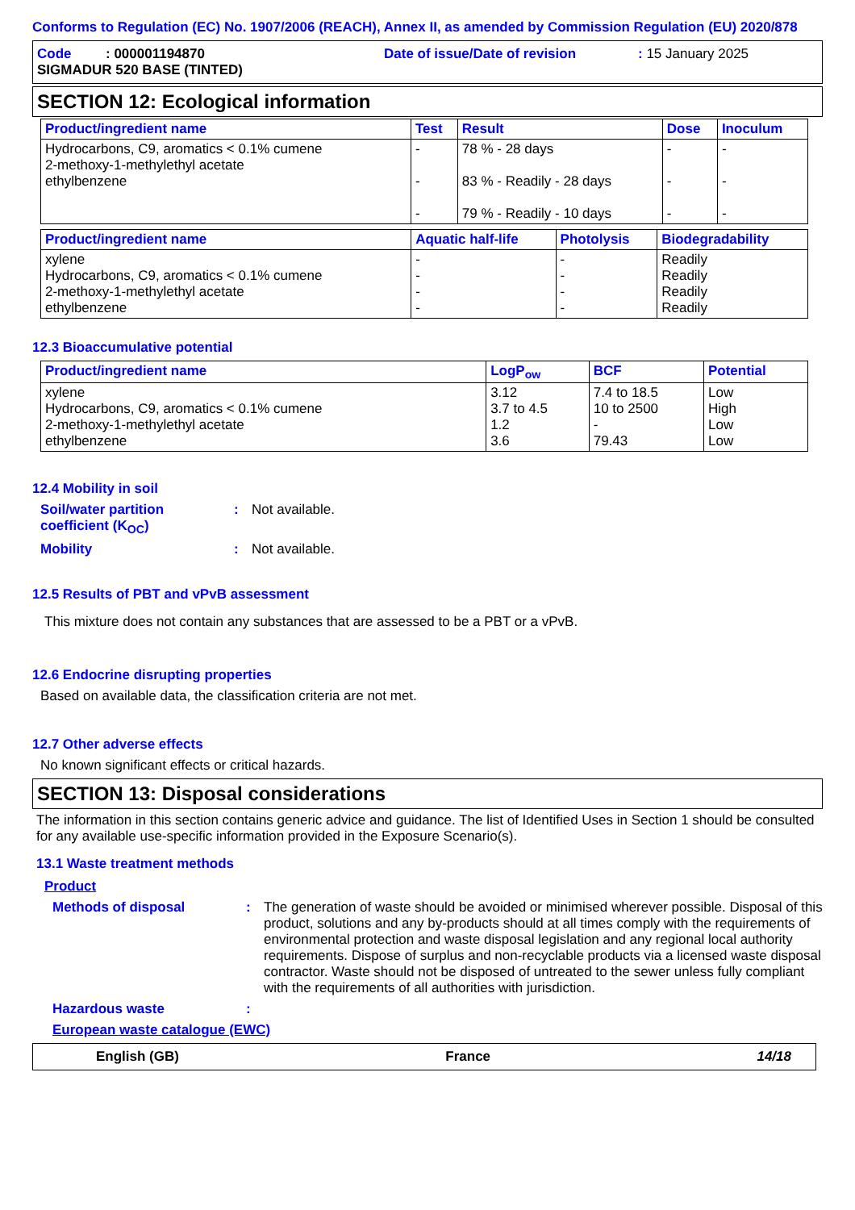Conforms to Regulation (EC) No. 1907/2006 (REACH), Annex II, as amended by Commission Regulation (EU) 2020/878
Code : 000001194870 Date of issue/Date of revision: 15 January 2025
SIGMADUR 520 BASE (TINTED)
SECTION 12: Ecological information
| Product/ingredient name | Test | Result | Dose | Inoculum |
| --- | --- | --- | --- | --- |
| Hydrocarbons, C9, aromatics < 0.1% cumene 2-methoxy-1-methylethyl acetate ethylbenzene | - - - | 78 % - 28 days 83 % - Readily - 28 days 79 % - Readily - 10 days | - - - | - - - |
| Product/ingredient name | Aquatic half-life | Photolysis | Biodegradability |
| --- | --- | --- | --- |
| xylene Hydrocarbons, C9, aromatics < 0.1% cumene 2-methoxy-1-methylethyl acetate ethylbenzene | - - - - | - - - - | Readily Readily Readily Readily |
12.3 Bioaccumulative potential
| Product/ingredient name | LogP<sub>ow</sub> | BCF | Potential |
| --- | --- | --- | --- |
| xylene Hydrocarbons, C9, aromatics < 0.1% cumene 2-methoxy-1-methylethyl acetate ethylbenzene | 3.12 3.7 to 4.5 1.2 3.6 | 7.4 to 18.5 10 to 2500 - 79.43 | Low High Low Low |
12.4 Mobility in soil
Soil/water partition coefficient (K<sub>OC</sub>): Not available.
Mobility: Not available.
12.5 Results of PBT and vPvB assessment
This mixture does not contain any substances that are assessed to be a PBT or a vPvB.
12.6 Endocrine disrupting properties
Based on available data, the classification criteria are not met.
12.7 Other adverse effects
No known significant effects or critical hazards.
SECTION 13: Disposal considerations
The information in this section contains generic advice and guidance. The list of Identified Uses in Section 1 should be consulted for any available use-specific information provided in the Exposure Scenario(s).
13.1 Waste treatment methods
Product
Methods of disposal: The generation of waste should be avoided or minimised wherever possible. Disposal of this product, solutions and any by-products should at all times comply with the requirements of environmental protection and waste disposal legislation and any regional local authority requirements. Dispose of surplus and non-recyclable products via a licensed waste disposal contractor. Waste should not be disposed of untreated to the sewer unless fully compliant with the requirements of all authorities with jurisdiction.
Hazardous waste:
European waste catalogue (EWC)
English (GB) France 14/18